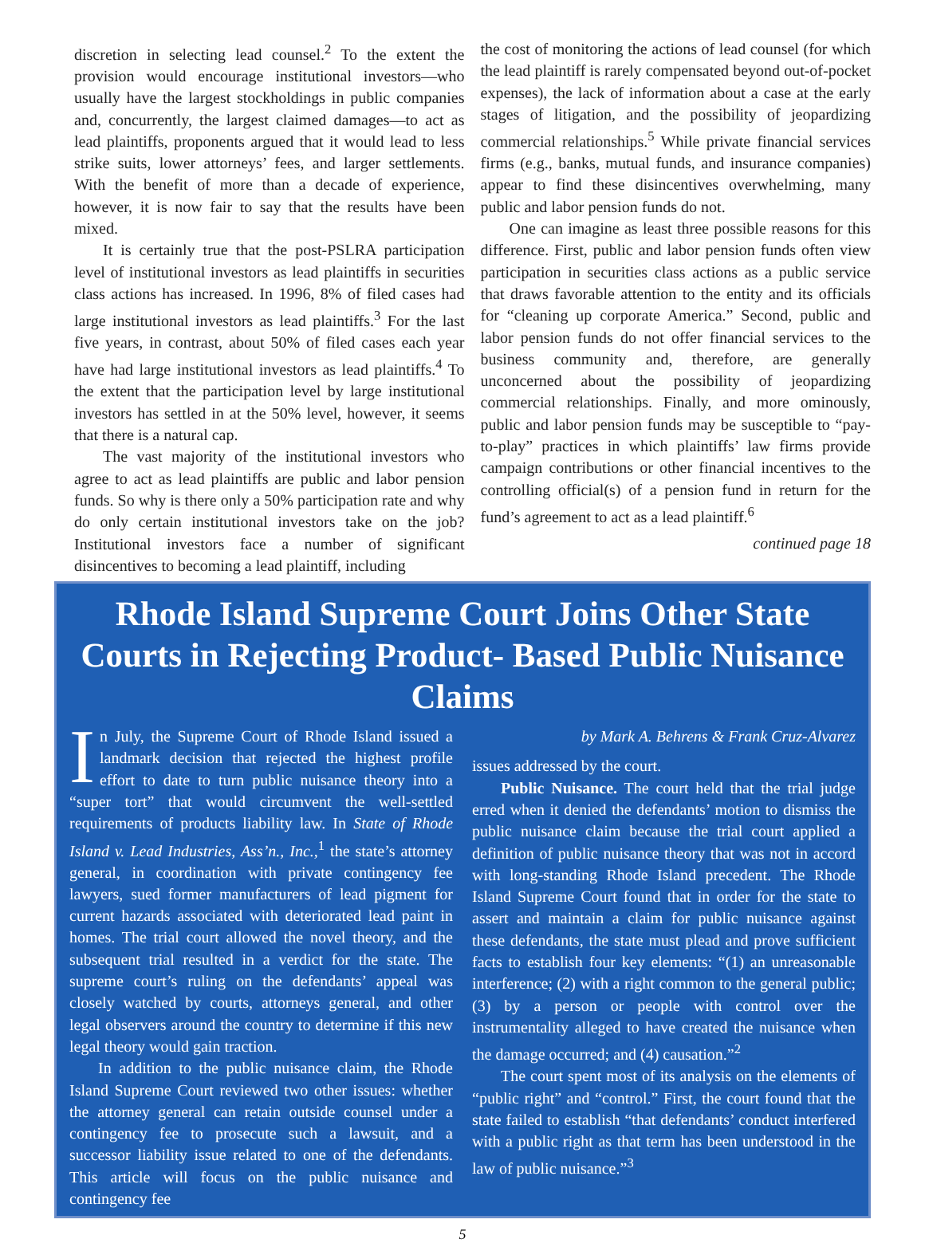discretion in selecting lead counsel.<sup>2</sup> To the extent the provision would encourage institutional investors—who usually have the largest stockholdings in public companies and, concurrently, the largest claimed damages—to act as lead plaintiffs, proponents argued that it would lead to less strike suits, lower attorneys’ fees, and larger settlements. With the benefit of more than a decade of experience, however, it is now fair to say that the results have been mixed.
It is certainly true that the post-PSLRA participation level of institutional investors as lead plaintiffs in securities class actions has increased. In 1996, 8% of filed cases had large institutional investors as lead plaintiffs.<sup>3</sup> For the last five years, in contrast, about 50% of filed cases each year have had large institutional investors as lead plaintiffs.<sup>4</sup> To the extent that the participation level by large institutional investors has settled in at the 50% level, however, it seems that there is a natural cap.
The vast majority of the institutional investors who agree to act as lead plaintiffs are public and labor pension funds. So why is there only a 50% participation rate and why do only certain institutional investors take on the job? Institutional investors face a number of significant disincentives to becoming a lead plaintiff, including
the cost of monitoring the actions of lead counsel (for which the lead plaintiff is rarely compensated beyond out-of-pocket expenses), the lack of information about a case at the early stages of litigation, and the possibility of jeopardizing commercial relationships.<sup>5</sup> While private financial services firms (e.g., banks, mutual funds, and insurance companies) appear to find these disincentives overwhelming, many public and labor pension funds do not.
One can imagine as least three possible reasons for this difference. First, public and labor pension funds often view participation in securities class actions as a public service that draws favorable attention to the entity and its officials for “cleaning up corporate America.” Second, public and labor pension funds do not offer financial services to the business community and, therefore, are generally unconcerned about the possibility of jeopardizing commercial relationships. Finally, and more ominously, public and labor pension funds may be susceptible to “pay-to-play” practices in which plaintiffs’ law firms provide campaign contributions or other financial incentives to the controlling official(s) of a pension fund in return for the fund’s agreement to act as a lead plaintiff.<sup>6</sup>
continued page 18
Rhode Island Supreme Court Joins Other State Courts in Rejecting Product- Based Public Nuisance Claims
In July, the Supreme Court of Rhode Island issued a landmark decision that rejected the highest profile effort to date to turn public nuisance theory into a “super tort” that would circumvent the well-settled requirements of products liability law. In State of Rhode Island v. Lead Industries, Ass’n., Inc.,<sup>1</sup> the state’s attorney general, in coordination with private contingency fee lawyers, sued former manufacturers of lead pigment for current hazards associated with deteriorated lead paint in homes. The trial court allowed the novel theory, and the subsequent trial resulted in a verdict for the state. The supreme court’s ruling on the defendants’ appeal was closely watched by courts, attorneys general, and other legal observers around the country to determine if this new legal theory would gain traction.
In addition to the public nuisance claim, the Rhode Island Supreme Court reviewed two other issues: whether the attorney general can retain outside counsel under a contingency fee to prosecute such a lawsuit, and a successor liability issue related to one of the defendants. This article will focus on the public nuisance and contingency fee
by Mark A. Behrens & Frank Cruz-Alvarez
issues addressed by the court.
Public Nuisance. The court held that the trial judge erred when it denied the defendants’ motion to dismiss the public nuisance claim because the trial court applied a definition of public nuisance theory that was not in accord with long-standing Rhode Island precedent. The Rhode Island Supreme Court found that in order for the state to assert and maintain a claim for public nuisance against these defendants, the state must plead and prove sufficient facts to establish four key elements: “(1) an unreasonable interference; (2) with a right common to the general public; (3) by a person or people with control over the instrumentality alleged to have created the nuisance when the damage occurred; and (4) causation.”<sup>2</sup>
The court spent most of its analysis on the elements of “public right” and “control.” First, the court found that the state failed to establish “that defendants’ conduct interfered with a public right as that term has been understood in the law of public nuisance.”<sup>3</sup>
5